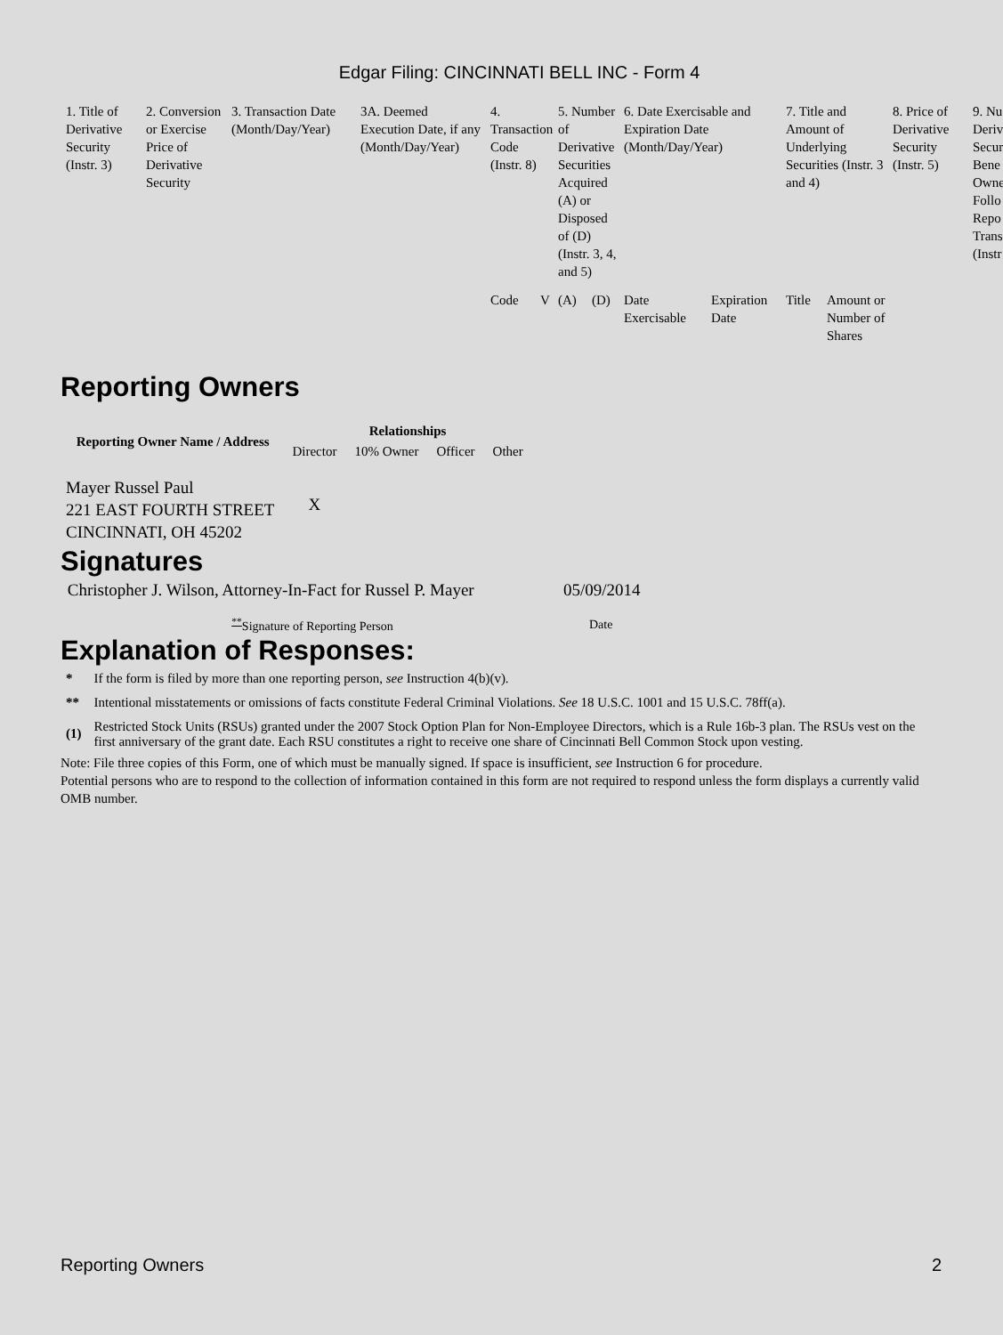Edgar Filing: CINCINNATI BELL INC - Form 4
| 1. Title of Derivative Security (Instr. 3) | 2. Conversion or Exercise Price of Derivative Security | 3. Transaction Date (Month/Day/Year) | 3A. Deemed Execution Date, if any (Month/Day/Year) | 4. Transaction Code (Instr. 8) | | 5. Number of Derivative Securities Acquired (A) or Disposed of (D) (Instr. 3, 4, and 5) | | 6. Date Exercisable and Expiration Date (Month/Day/Year) | | 7. Title and Amount of Underlying Securities (Instr. 3 and 4) | | 8. Price of Derivative Security (Instr. 5) | 9. Nu Deriv Secur Bene Owne Follo Repo Trans (Instr |
| | | | | Code | V | (A) | (D) | Date Exercisable | Expiration Date | Title | Amount or Number of Shares | | |
Reporting Owners
| Reporting Owner Name / Address | Relationships | | | |
| --- | --- | --- | --- | --- |
| | Director | 10% Owner | Officer | Other |
| Mayer Russel Paul 221 EAST FOURTH STREET CINCINNATI, OH 45202 | X | | | |
Signatures
| Christopher J. Wilson, Attorney-In-Fact for Russel P. Mayer | 05/09/2014 |
| <sup>**</sup> Signature of Reporting Person | Date |
Explanation of Responses:
| * | If the form is filed by more than one reporting person, see Instruction 4(b)(v). |
| ** | Intentional misstatements or omissions of facts constitute Federal Criminal Violations. See 18 U.S.C. 1001 and 15 U.S.C. 78ff(a). |
| (1) | Restricted Stock Units (RSUs) granted under the 2007 Stock Option Plan for Non-Employee Directors, which is a Rule 16b-3 plan. The RSUs vest on the first anniversary of the grant date. Each RSU constitutes a right to receive one share of Cincinnati Bell Common Stock upon vesting. |
Note: File three copies of this Form, one of which must be manually signed. If space is insufficient, see Instruction 6 for procedure.
Potential persons who are to respond to the collection of information contained in this form are not required to respond unless the form displays a currently valid OMB number.
Reporting Owners 2